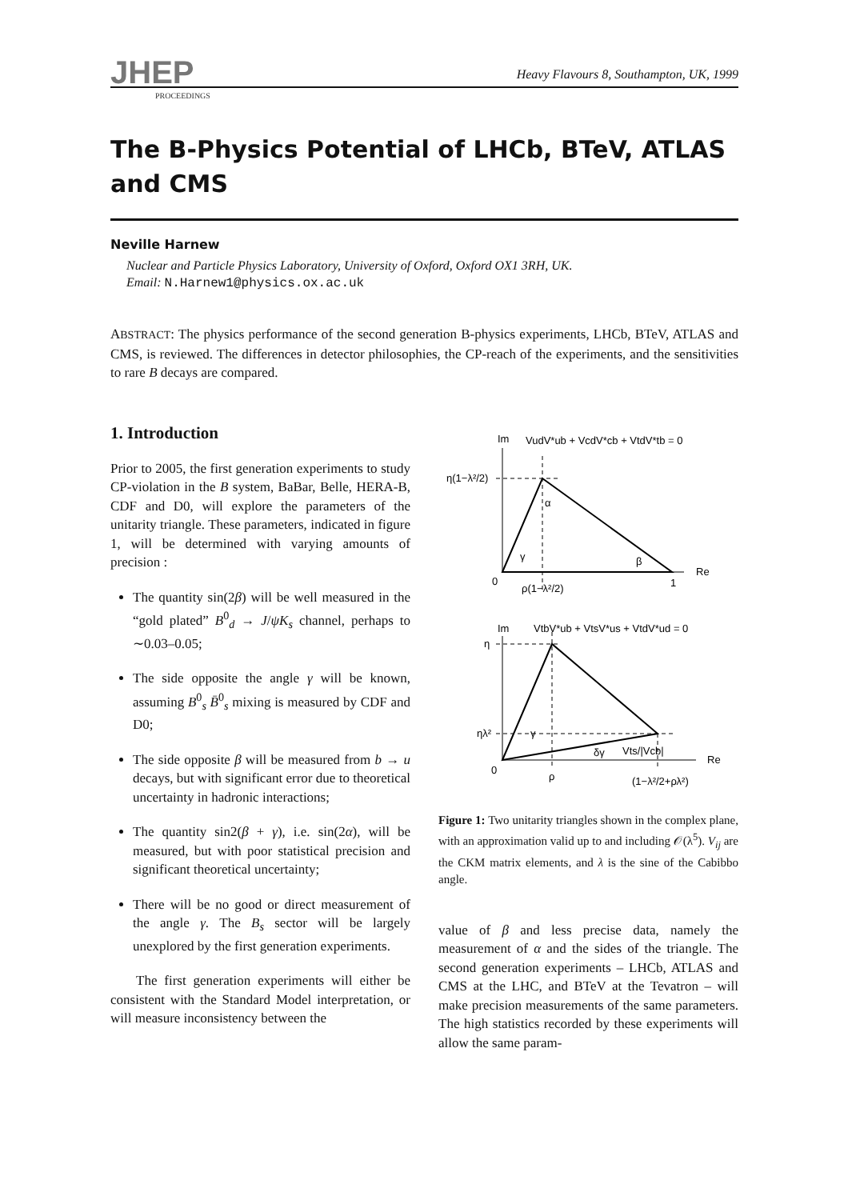JHEP
PROCEEDINGS
Heavy Flavours 8, Southampton, UK, 1999
The B-Physics Potential of LHCb, BTeV, ATLAS and CMS
Neville Harnew
Nuclear and Particle Physics Laboratory, University of Oxford, Oxford OX1 3RH, UK.
Email: N.Harnew1@physics.ox.ac.uk
ABSTRACT: The physics performance of the second generation B-physics experiments, LHCb, BTeV, ATLAS and CMS, is reviewed. The differences in detector philosophies, the CP-reach of the experiments, and the sensitivities to rare B decays are compared.
1. Introduction
Prior to 2005, the first generation experiments to study CP-violation in the B system, BaBar, Belle, HERA-B, CDF and D0, will explore the parameters of the unitarity triangle. These parameters, indicated in figure 1, will be determined with varying amounts of precision :
The quantity sin(2β) will be well measured in the “gold plated” B<sup>0</sup><sub>d</sub> → J/ψK<sub>s</sub> channel, perhaps to ∼0.03–0.05;
The side opposite the angle γ will be known, assuming B<sup>0</sup><sub>s</sub> B̄<sup>0</sup><sub>s</sub> mixing is measured by CDF and D0;
The side opposite β will be measured from b → u decays, but with significant error due to theoretical uncertainty in hadronic interactions;
The quantity sin2(β + γ), i.e. sin(2α), will be measured, but with poor statistical precision and significant theoretical uncertainty;
There will be no good or direct measurement of the angle γ. The B<sub>s</sub> sector will be largely unexplored by the first generation experiments.
The first generation experiments will either be consistent with the Standard Model interpretation, or will measure inconsistency between the
Im
VudV*ub + VcdV*cb + VtdV*tb = 0
η(1−λ²/2)
0
ρ(1−λ²/2)
1
Re
α
γ
β
Im
VtbV*ub + VtsV*us + VtdV*ud = 0
η
ηλ²
0
ρ
(1−λ²/2+ρλ²)
Re
γ
δγ
Vts/|Vcb|
Figure 1: Two unitarity triangles shown in the complex plane, with an approximation valid up to and including 𝒪(λ<sup>5</sup>). V<sub>ij</sub> are the CKM matrix elements, and λ is the sine of the Cabibbo angle.
value of β and less precise data, namely the measurement of α and the sides of the triangle. The second generation experiments – LHCb, ATLAS and CMS at the LHC, and BTeV at the Tevatron – will make precision measurements of the same parameters. The high statistics recorded by these experiments will allow the same param-